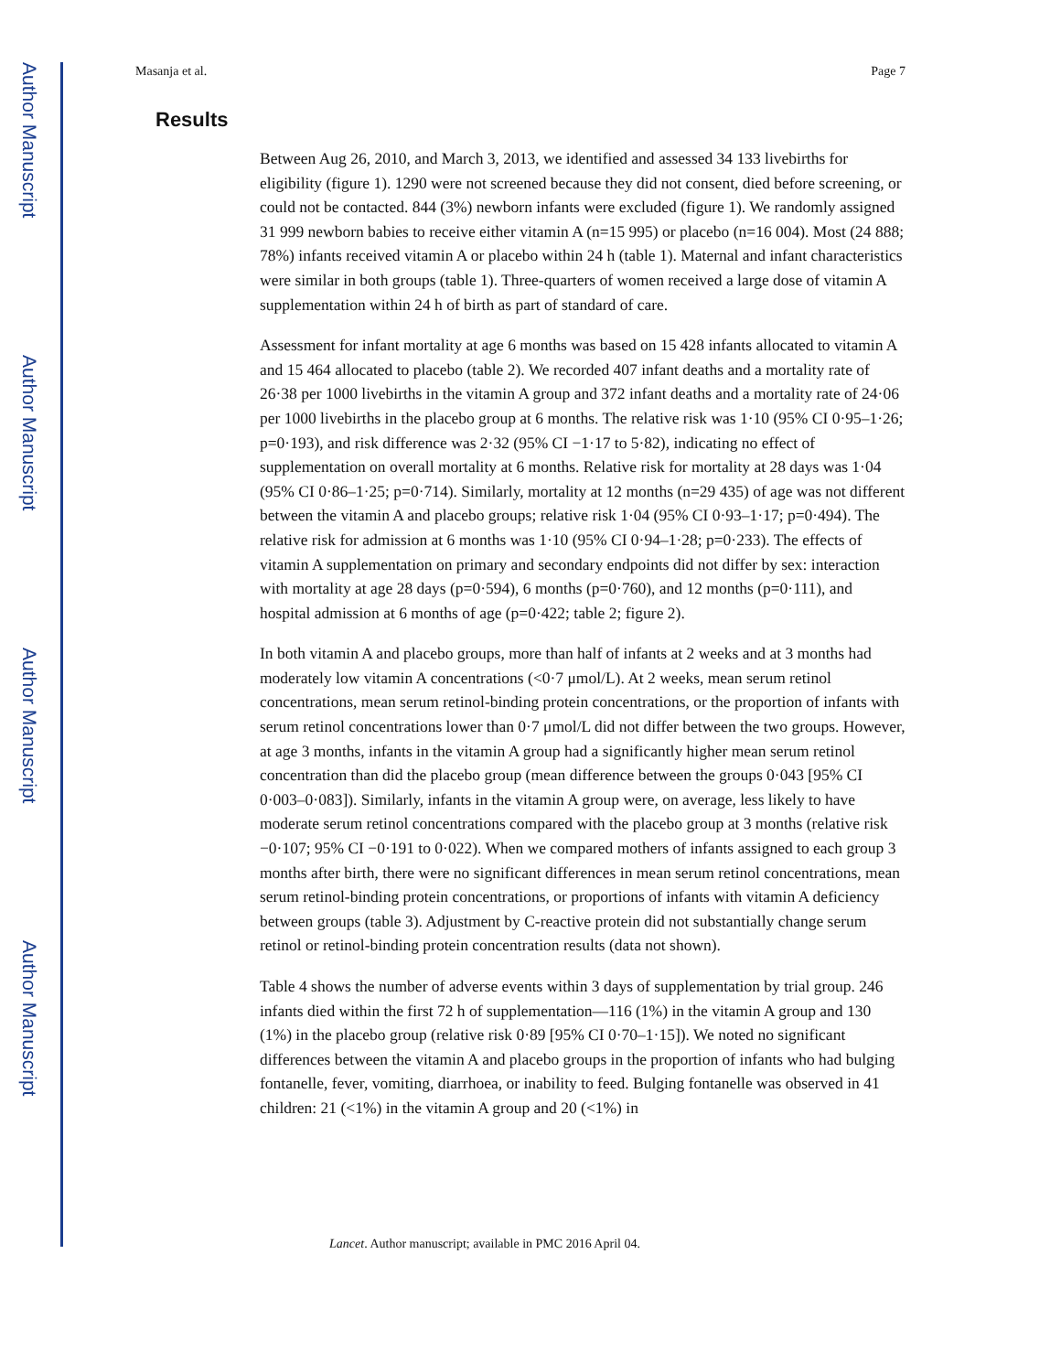Author Manuscript
Author Manuscript
Author Manuscript
Author Manuscript
Masanja et al. Page 7
Results
Between Aug 26, 2010, and March 3, 2013, we identified and assessed 34 133 livebirths for eligibility (figure 1). 1290 were not screened because they did not consent, died before screening, or could not be contacted. 844 (3%) newborn infants were excluded (figure 1). We randomly assigned 31 999 newborn babies to receive either vitamin A (n=15 995) or placebo (n=16 004). Most (24 888; 78%) infants received vitamin A or placebo within 24 h (table 1). Maternal and infant characteristics were similar in both groups (table 1). Three-quarters of women received a large dose of vitamin A supplementation within 24 h of birth as part of standard of care.
Assessment for infant mortality at age 6 months was based on 15 428 infants allocated to vitamin A and 15 464 allocated to placebo (table 2). We recorded 407 infant deaths and a mortality rate of 26·38 per 1000 livebirths in the vitamin A group and 372 infant deaths and a mortality rate of 24·06 per 1000 livebirths in the placebo group at 6 months. The relative risk was 1·10 (95% CI 0·95–1·26; p=0·193), and risk difference was 2·32 (95% CI −1·17 to 5·82), indicating no effect of supplementation on overall mortality at 6 months. Relative risk for mortality at 28 days was 1·04 (95% CI 0·86–1·25; p=0·714). Similarly, mortality at 12 months (n=29 435) of age was not different between the vitamin A and placebo groups; relative risk 1·04 (95% CI 0·93–1·17; p=0·494). The relative risk for admission at 6 months was 1·10 (95% CI 0·94–1·28; p=0·233). The effects of vitamin A supplementation on primary and secondary endpoints did not differ by sex: interaction with mortality at age 28 days (p=0·594), 6 months (p=0·760), and 12 months (p=0·111), and hospital admission at 6 months of age (p=0·422; table 2; figure 2).
In both vitamin A and placebo groups, more than half of infants at 2 weeks and at 3 months had moderately low vitamin A concentrations (<0·7 μmol/L). At 2 weeks, mean serum retinol concentrations, mean serum retinol-binding protein concentrations, or the proportion of infants with serum retinol concentrations lower than 0·7 μmol/L did not differ between the two groups. However, at age 3 months, infants in the vitamin A group had a significantly higher mean serum retinol concentration than did the placebo group (mean difference between the groups 0·043 [95% CI 0·003–0·083]). Similarly, infants in the vitamin A group were, on average, less likely to have moderate serum retinol concentrations compared with the placebo group at 3 months (relative risk −0·107; 95% CI −0·191 to 0·022). When we compared mothers of infants assigned to each group 3 months after birth, there were no significant differences in mean serum retinol concentrations, mean serum retinol-binding protein concentrations, or proportions of infants with vitamin A deficiency between groups (table 3). Adjustment by C-reactive protein did not substantially change serum retinol or retinol-binding protein concentration results (data not shown).
Table 4 shows the number of adverse events within 3 days of supplementation by trial group. 246 infants died within the first 72 h of supplementation—116 (1%) in the vitamin A group and 130 (1%) in the placebo group (relative risk 0·89 [95% CI 0·70–1·15]). We noted no significant differences between the vitamin A and placebo groups in the proportion of infants who had bulging fontanelle, fever, vomiting, diarrhoea, or inability to feed. Bulging fontanelle was observed in 41 children: 21 (<1%) in the vitamin A group and 20 (<1%) in
Lancet. Author manuscript; available in PMC 2016 April 04.